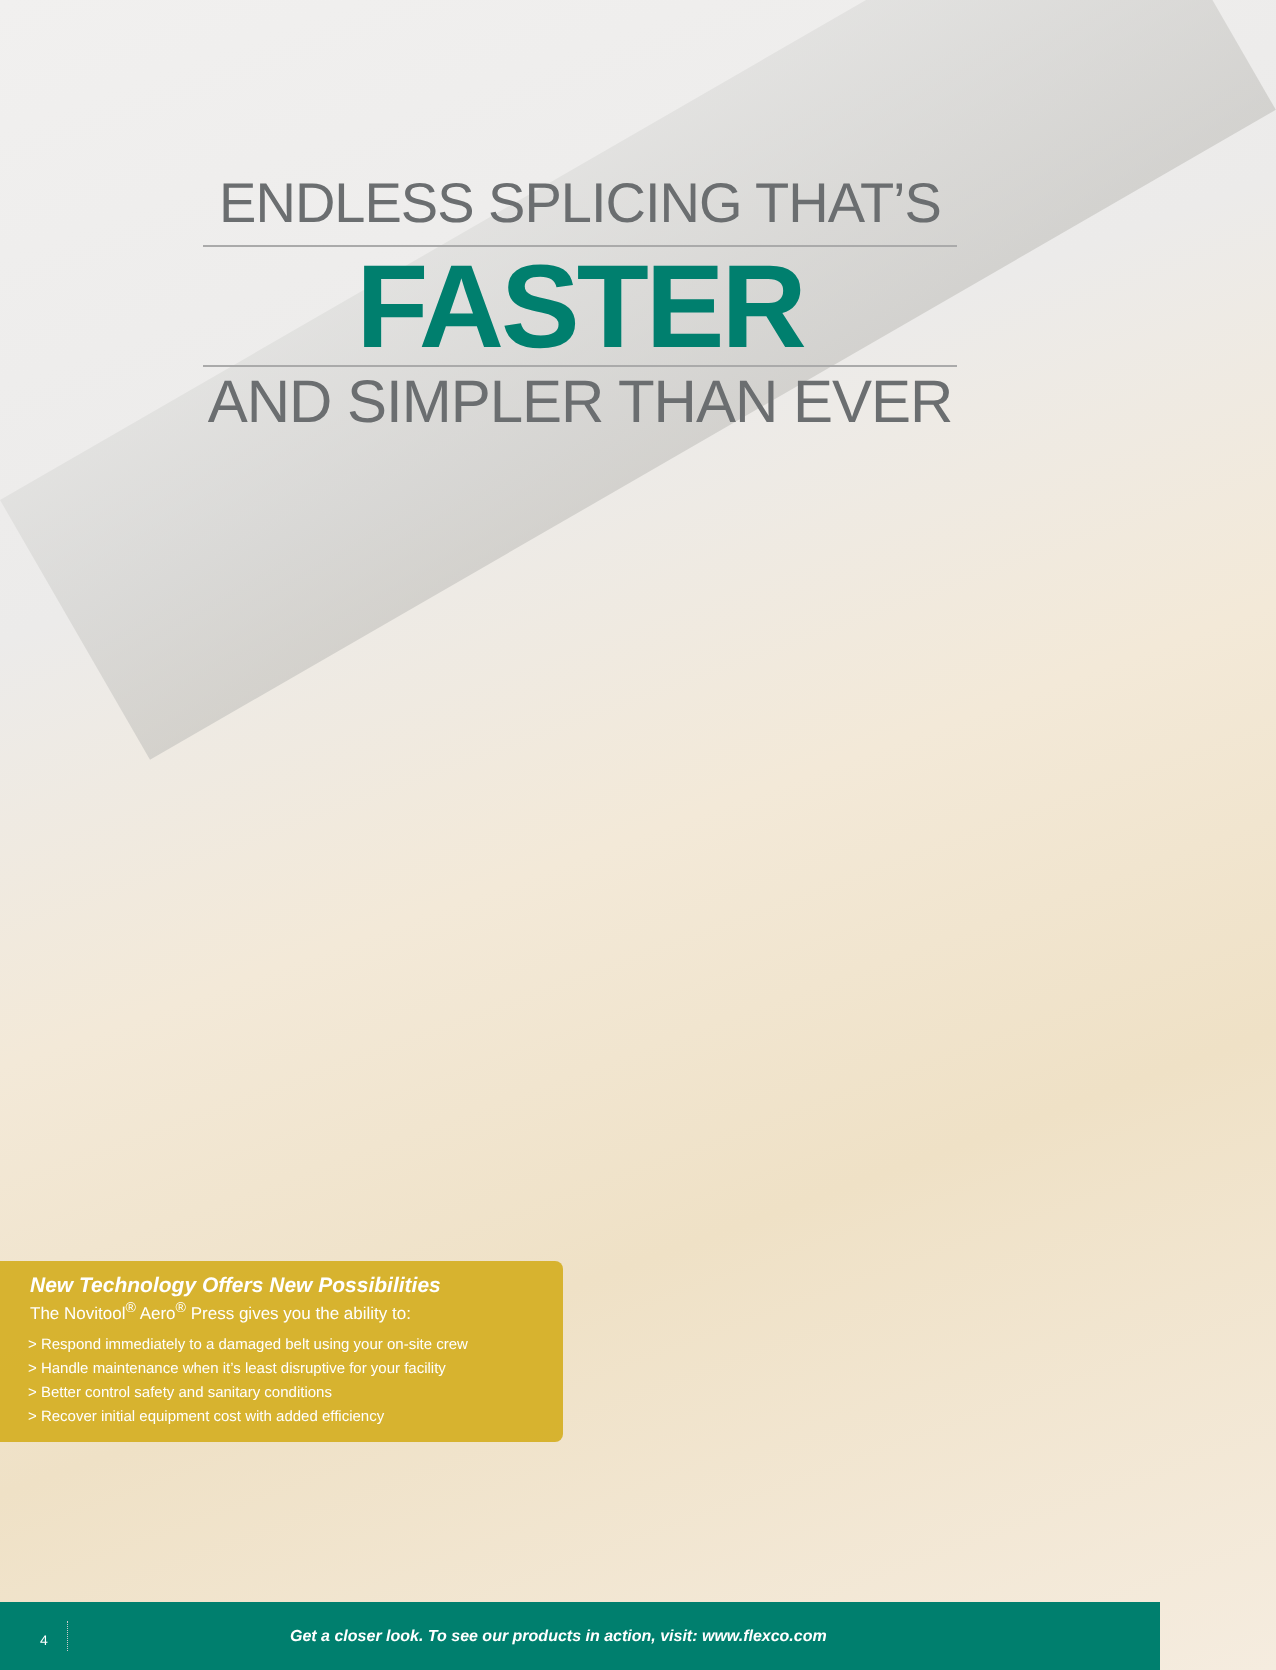ENDLESS SPLICING THAT’S
FASTER
AND SIMPLER THAN EVER
New Technology Offers New Possibilities
The Novitool<sup>®</sup> Aero<sup>®</sup> Press gives you the ability to:
> Respond immediately to a damaged belt using your on-site crew
> Handle maintenance when it’s least disruptive for your facility
> Better control safety and sanitary conditions
> Recover initial equipment cost with added efficiency
4
Get a closer look. To see our products in action, visit: www.flexco.com